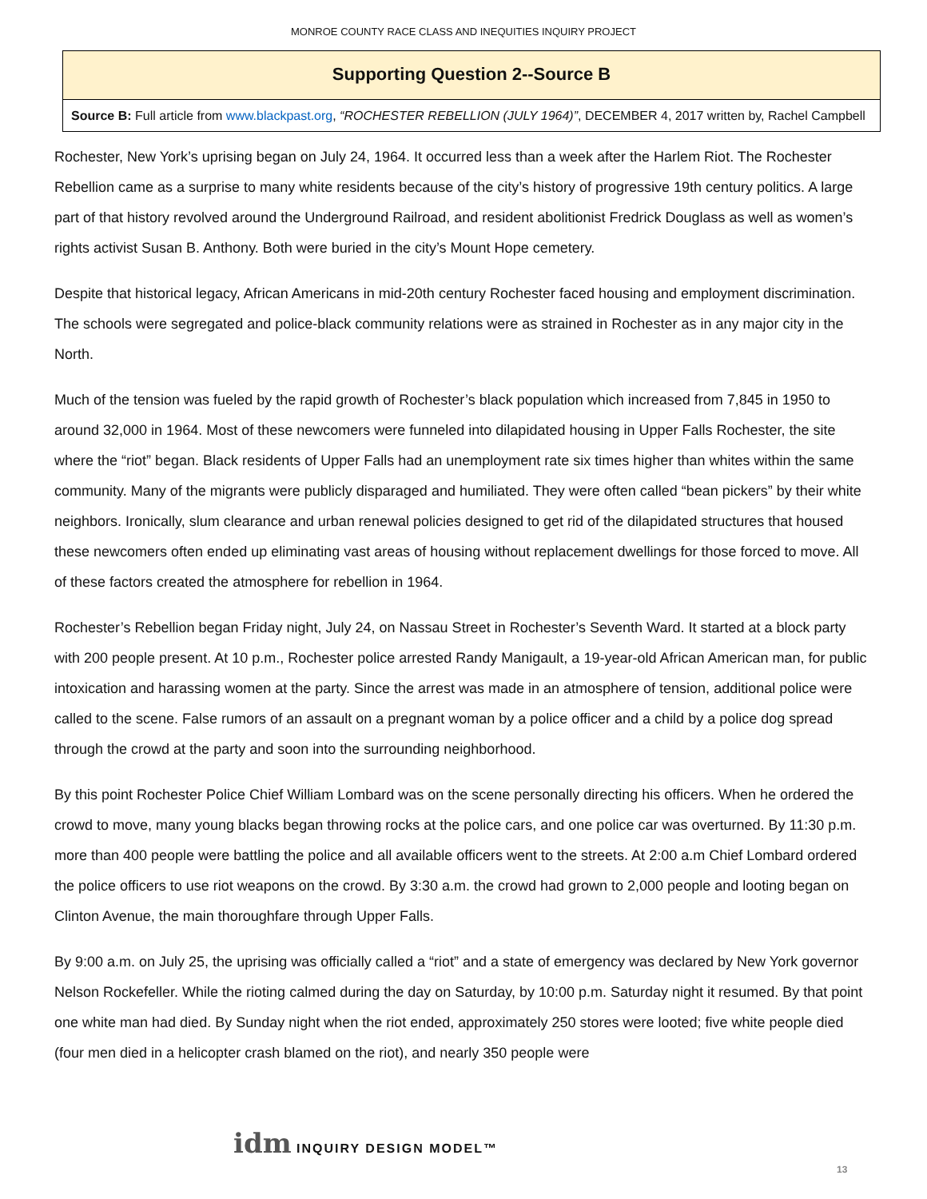​
MONROE COUNTY RACE CLASS AND INEQUITIES INQUIRY PROJECT
Supporting Question 2--Source B
Source B: Full article from www.blackpast.org, “ROCHESTER REBELLION (JULY 1964)”, DECEMBER 4, 2017 written by, Rachel Campbell
Rochester, New York’s uprising began on July 24, 1964. It occurred less than a week after the Harlem Riot. The Rochester Rebellion came as a surprise to many white residents because of the city’s history of progressive 19th century politics. A large part of that history revolved around the Underground Railroad, and resident abolitionist Fredrick Douglass as well as women’s rights activist Susan B. Anthony. Both were buried in the city’s Mount Hope cemetery.
Despite that historical legacy, African Americans in mid-20th century Rochester faced housing and employment discrimination. The schools were segregated and police-black community relations were as strained in Rochester as in any major city in the North.
Much of the tension was fueled by the rapid growth of Rochester’s black population which increased from 7,845 in 1950 to around 32,000 in 1964. Most of these newcomers were funneled into dilapidated housing in Upper Falls Rochester, the site where the “riot” began. Black residents of Upper Falls had an unemployment rate six times higher than whites within the same community. Many of the migrants were publicly disparaged and humiliated. They were often called “bean pickers” by their white neighbors. Ironically, slum clearance and urban renewal policies designed to get rid of the dilapidated structures that housed these newcomers often ended up eliminating vast areas of housing without replacement dwellings for those forced to move. All of these factors created the atmosphere for rebellion in 1964.
Rochester’s Rebellion began Friday night, July 24, on Nassau Street in Rochester’s Seventh Ward. It started at a block party with 200 people present. At 10 p.m., Rochester police arrested Randy Manigault, a 19-year-old African American man, for public intoxication and harassing women at the party. Since the arrest was made in an atmosphere of tension, additional police were called to the scene. False rumors of an assault on a pregnant woman by a police officer and a child by a police dog spread through the crowd at the party and soon into the surrounding neighborhood.
By this point Rochester Police Chief William Lombard was on the scene personally directing his officers. When he ordered the crowd to move, many young blacks began throwing rocks at the police cars, and one police car was overturned. By 11:30 p.m. more than 400 people were battling the police and all available officers went to the streets. At 2:00 a.m Chief Lombard ordered the police officers to use riot weapons on the crowd. By 3:30 a.m. the crowd had grown to 2,000 people and looting began on Clinton Avenue, the main thoroughfare through Upper Falls.
By 9:00 a.m. on July 25, the uprising was officially called a “riot” and a state of emergency was declared by New York governor Nelson Rockefeller. While the rioting calmed during the day on Saturday, by 10:00 p.m. Saturday night it resumed. By that point one white man had died. By Sunday night when the riot ended, approximately 250 stores were looted; five white people died (four men died in a helicopter crash blamed on the riot), and nearly 350 people were
idm INQUIRY DESIGN MODEL™
13